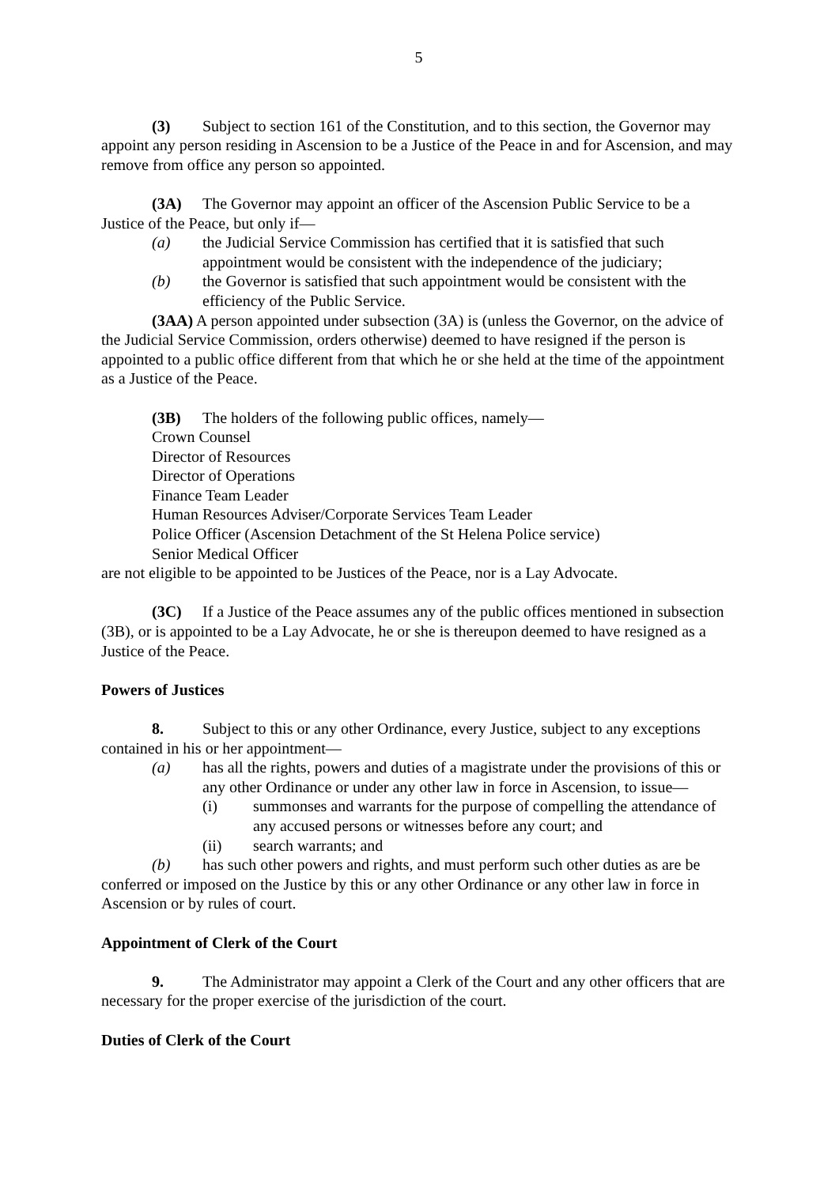5
(3) Subject to section 161 of the Constitution, and to this section, the Governor may appoint any person residing in Ascension to be a Justice of the Peace in and for Ascension, and may remove from office any person so appointed.
(3A) The Governor may appoint an officer of the Ascension Public Service to be a Justice of the Peace, but only if—
(a) the Judicial Service Commission has certified that it is satisfied that such appointment would be consistent with the independence of the judiciary;
(b) the Governor is satisfied that such appointment would be consistent with the efficiency of the Public Service.
(3AA) A person appointed under subsection (3A) is (unless the Governor, on the advice of the Judicial Service Commission, orders otherwise) deemed to have resigned if the person is appointed to a public office different from that which he or she held at the time of the appointment as a Justice of the Peace.
(3B) The holders of the following public offices, namely—
Crown Counsel
Director of Resources
Director of Operations
Finance Team Leader
Human Resources Adviser/Corporate Services Team Leader
Police Officer (Ascension Detachment of the St Helena Police service)
Senior Medical Officer
are not eligible to be appointed to be Justices of the Peace, nor is a Lay Advocate.
(3C) If a Justice of the Peace assumes any of the public offices mentioned in subsection (3B), or is appointed to be a Lay Advocate, he or she is thereupon deemed to have resigned as a Justice of the Peace.
Powers of Justices
8. Subject to this or any other Ordinance, every Justice, subject to any exceptions contained in his or her appointment—
(a) has all the rights, powers and duties of a magistrate under the provisions of this or any other Ordinance or under any other law in force in Ascension, to issue—
(i) summonses and warrants for the purpose of compelling the attendance of any accused persons or witnesses before any court; and
(ii) search warrants; and
(b) has such other powers and rights, and must perform such other duties as are be conferred or imposed on the Justice by this or any other Ordinance or any other law in force in Ascension or by rules of court.
Appointment of Clerk of the Court
9. The Administrator may appoint a Clerk of the Court and any other officers that are necessary for the proper exercise of the jurisdiction of the court.
Duties of Clerk of the Court